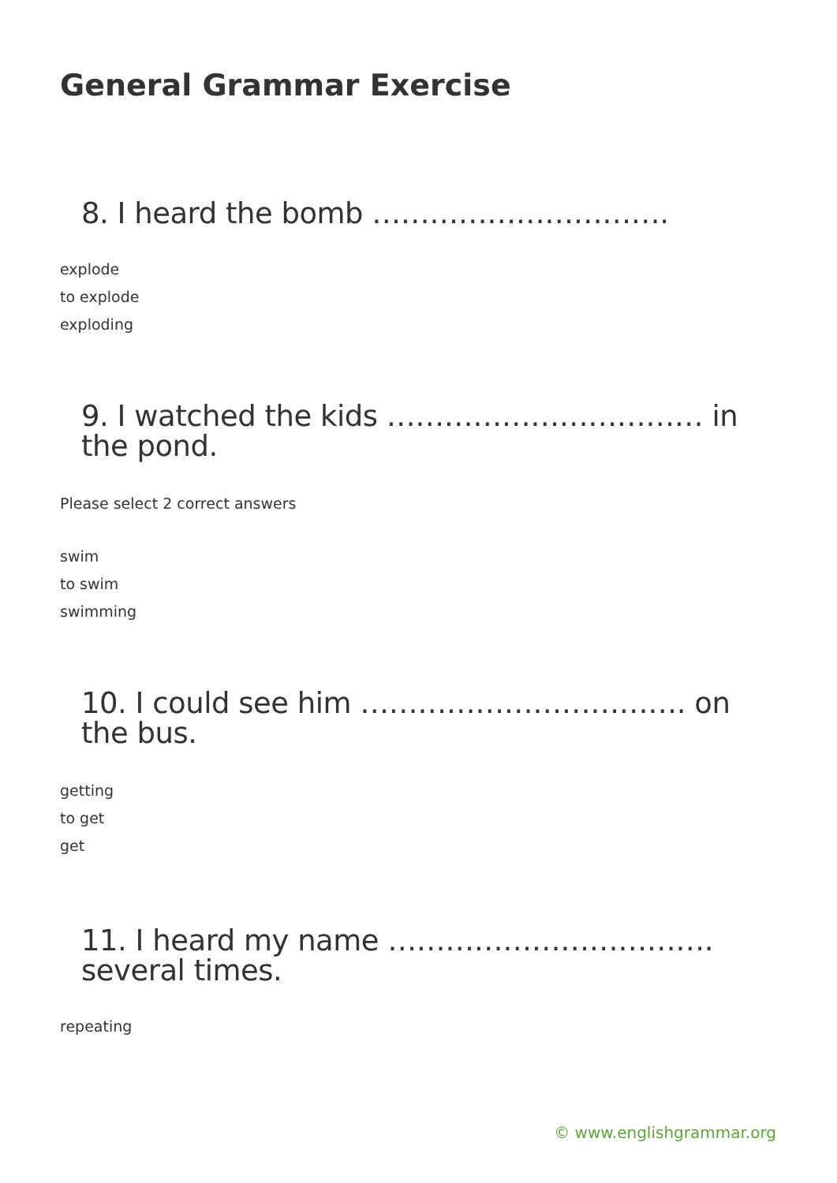General Grammar Exercise
8. I heard the bomb ………………………….
explode
to explode
exploding
9. I watched the kids …………………………… in the pond.
Please select 2 correct answers
swim
to swim
swimming
10. I could see him ……………………………. on the bus.
getting
to get
get
11. I heard my name ……………………………. several times.
repeating
© www.englishgrammar.org